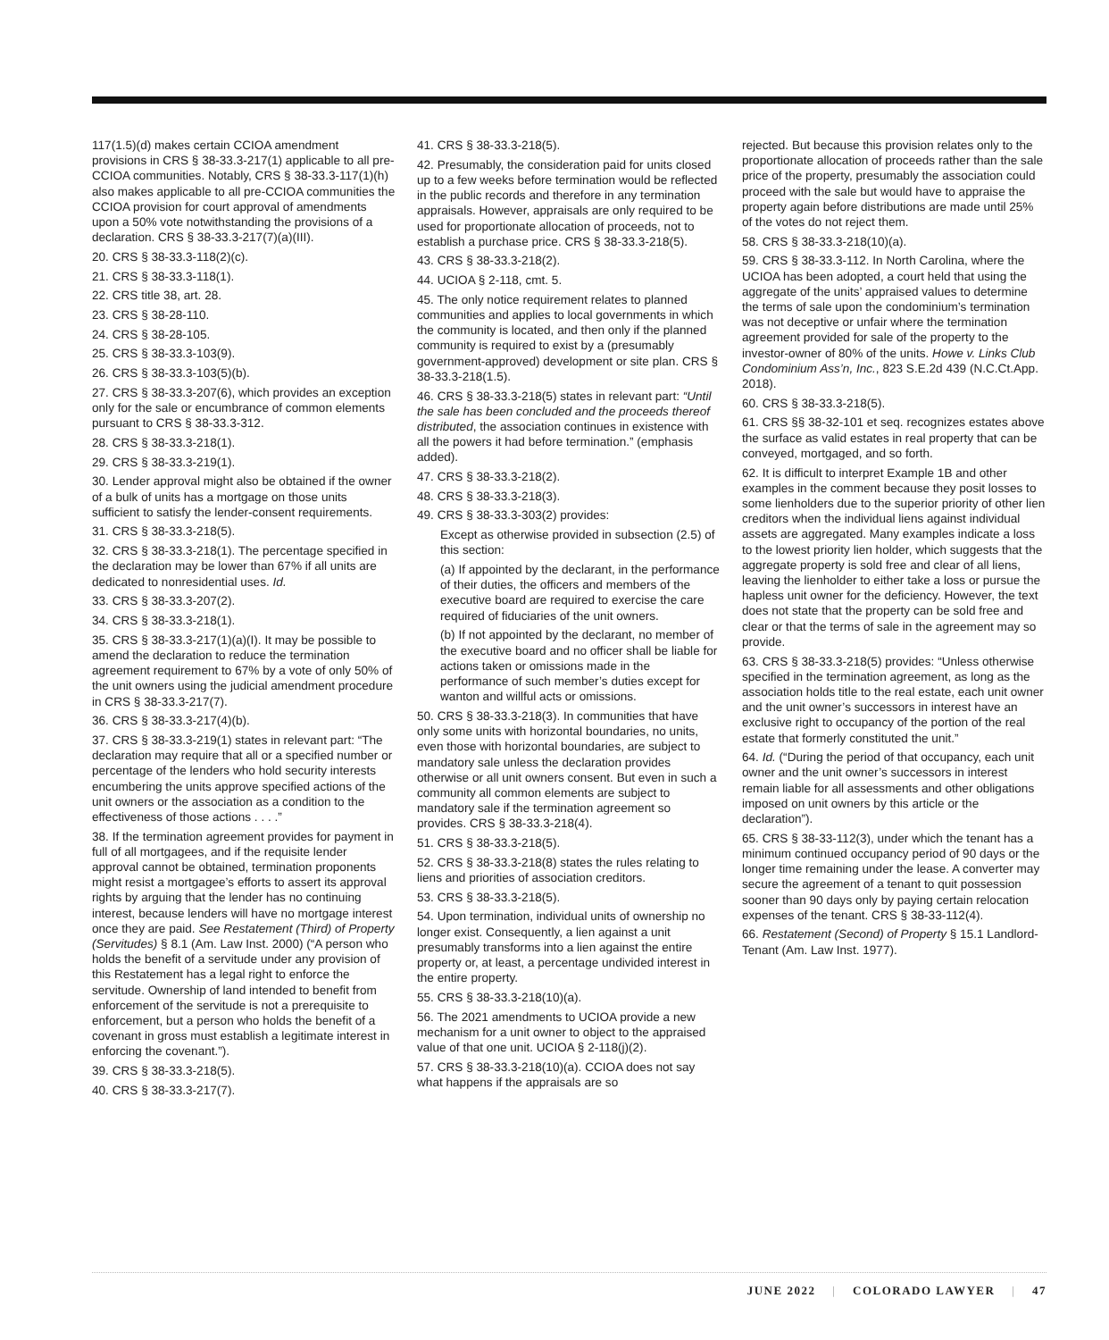117(1.5)(d) makes certain CCIOA amendment provisions in CRS § 38-33.3-217(1) applicable to all pre-CCIOA communities. Notably, CRS § 38-33.3-117(1)(h) also makes applicable to all pre-CCIOA communities the CCIOA provision for court approval of amendments upon a 50% vote notwithstanding the provisions of a declaration. CRS § 38-33.3-217(7)(a)(III).
20. CRS § 38-33.3-118(2)(c).
21. CRS § 38-33.3-118(1).
22. CRS title 38, art. 28.
23. CRS § 38-28-110.
24. CRS § 38-28-105.
25. CRS § 38-33.3-103(9).
26. CRS § 38-33.3-103(5)(b).
27. CRS § 38-33.3-207(6), which provides an exception only for the sale or encumbrance of common elements pursuant to CRS § 38-33.3-312.
28. CRS § 38-33.3-218(1).
29. CRS § 38-33.3-219(1).
30. Lender approval might also be obtained if the owner of a bulk of units has a mortgage on those units sufficient to satisfy the lender-consent requirements.
31. CRS § 38-33.3-218(5).
32. CRS § 38-33.3-218(1). The percentage specified in the declaration may be lower than 67% if all units are dedicated to nonresidential uses. Id.
33. CRS § 38-33.3-207(2).
34. CRS § 38-33.3-218(1).
35. CRS § 38-33.3-217(1)(a)(I). It may be possible to amend the declaration to reduce the termination agreement requirement to 67% by a vote of only 50% of the unit owners using the judicial amendment procedure in CRS § 38-33.3-217(7).
36. CRS § 38-33.3-217(4)(b).
37. CRS § 38-33.3-219(1) states in relevant part: “The declaration may require that all or a specified number or percentage of the lenders who hold security interests encumbering the units approve specified actions of the unit owners or the association as a condition to the effectiveness of those actions . . . .”
38. If the termination agreement provides for payment in full of all mortgagees, and if the requisite lender approval cannot be obtained, termination proponents might resist a mortgagee’s efforts to assert its approval rights by arguing that the lender has no continuing interest, because lenders will have no mortgage interest once they are paid. See Restatement (Third) of Property (Servitudes) § 8.1 (Am. Law Inst. 2000) (“A person who holds the benefit of a servitude under any provision of this Restatement has a legal right to enforce the servitude. Ownership of land intended to benefit from enforcement of the servitude is not a prerequisite to enforcement, but a person who holds the benefit of a covenant in gross must establish a legitimate interest in enforcing the covenant.”).
39. CRS § 38-33.3-218(5).
40. CRS § 38-33.3-217(7).
41. CRS § 38-33.3-218(5).
42. Presumably, the consideration paid for units closed up to a few weeks before termination would be reflected in the public records and therefore in any termination appraisals. However, appraisals are only required to be used for proportionate allocation of proceeds, not to establish a purchase price. CRS § 38-33.3-218(5).
43. CRS § 38-33.3-218(2).
44. UCIOA § 2-118, cmt. 5.
45. The only notice requirement relates to planned communities and applies to local governments in which the community is located, and then only if the planned community is required to exist by a (presumably government-approved) development or site plan. CRS § 38-33.3-218(1.5).
46. CRS § 38-33.3-218(5) states in relevant part: “Until the sale has been concluded and the proceeds thereof distributed, the association continues in existence with all the powers it had before termination.” (emphasis added).
47. CRS § 38-33.3-218(2).
48. CRS § 38-33.3-218(3).
49. CRS § 38-33.3-303(2) provides:
Except as otherwise provided in subsection (2.5) of this section:
(a) If appointed by the declarant, in the performance of their duties, the officers and members of the executive board are required to exercise the care required of fiduciaries of the unit owners.
(b) If not appointed by the declarant, no member of the executive board and no officer shall be liable for actions taken or omissions made in the performance of such member’s duties except for wanton and willful acts or omissions.
50. CRS § 38-33.3-218(3). In communities that have only some units with horizontal boundaries, no units, even those with horizontal boundaries, are subject to mandatory sale unless the declaration provides otherwise or all unit owners consent. But even in such a community all common elements are subject to mandatory sale if the termination agreement so provides. CRS § 38-33.3-218(4).
51. CRS § 38-33.3-218(5).
52. CRS § 38-33.3-218(8) states the rules relating to liens and priorities of association creditors.
53. CRS § 38-33.3-218(5).
54. Upon termination, individual units of ownership no longer exist. Consequently, a lien against a unit presumably transforms into a lien against the entire property or, at least, a percentage undivided interest in the entire property.
55. CRS § 38-33.3-218(10)(a).
56. The 2021 amendments to UCIOA provide a new mechanism for a unit owner to object to the appraised value of that one unit. UCIOA § 2-118(j)(2).
57. CRS § 38-33.3-218(10)(a). CCIOA does not say what happens if the appraisals are so
rejected. But because this provision relates only to the proportionate allocation of proceeds rather than the sale price of the property, presumably the association could proceed with the sale but would have to appraise the property again before distributions are made until 25% of the votes do not reject them.
58. CRS § 38-33.3-218(10)(a).
59. CRS § 38-33.3-112. In North Carolina, where the UCIOA has been adopted, a court held that using the aggregate of the units’ appraised values to determine the terms of sale upon the condominium’s termination was not deceptive or unfair where the termination agreement provided for sale of the property to the investor-owner of 80% of the units. Howe v. Links Club Condominium Ass’n, Inc., 823 S.E.2d 439 (N.C.Ct.App. 2018).
60. CRS § 38-33.3-218(5).
61. CRS §§ 38-32-101 et seq. recognizes estates above the surface as valid estates in real property that can be conveyed, mortgaged, and so forth.
62. It is difficult to interpret Example 1B and other examples in the comment because they posit losses to some lienholders due to the superior priority of other lien creditors when the individual liens against individual assets are aggregated. Many examples indicate a loss to the lowest priority lien holder, which suggests that the aggregate property is sold free and clear of all liens, leaving the lienholder to either take a loss or pursue the hapless unit owner for the deficiency. However, the text does not state that the property can be sold free and clear or that the terms of sale in the agreement may so provide.
63. CRS § 38-33.3-218(5) provides: “Unless otherwise specified in the termination agreement, as long as the association holds title to the real estate, each unit owner and the unit owner’s successors in interest have an exclusive right to occupancy of the portion of the real estate that formerly constituted the unit.”
64. Id. (“During the period of that occupancy, each unit owner and the unit owner’s successors in interest remain liable for all assessments and other obligations imposed on unit owners by this article or the declaration”).
65. CRS § 38-33-112(3), under which the tenant has a minimum continued occupancy period of 90 days or the longer time remaining under the lease. A converter may secure the agreement of a tenant to quit possession sooner than 90 days only by paying certain relocation expenses of the tenant. CRS § 38-33-112(4).
66. Restatement (Second) of Property § 15.1 Landlord-Tenant (Am. Law Inst. 1977).
JUNE 2022 | COLORADO LAWYER | 47